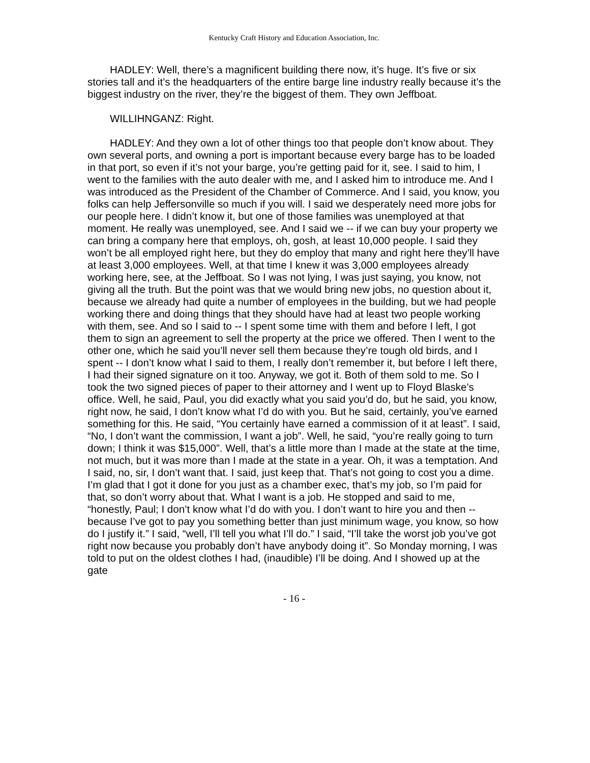Kentucky Craft History and Education Association, Inc.
HADLEY: Well, there’s a magnificent building there now, it’s huge. It’s five or six stories tall and it’s the headquarters of the entire barge line industry really because it’s the biggest industry on the river, they’re the biggest of them. They own Jeffboat.
WILLIHNGANZ: Right.
HADLEY: And they own a lot of other things too that people don’t know about. They own several ports, and owning a port is important because every barge has to be loaded in that port, so even if it’s not your barge, you’re getting paid for it, see. I said to him, I went to the families with the auto dealer with me, and I asked him to introduce me. And I was introduced as the President of the Chamber of Commerce. And I said, you know, you folks can help Jeffersonville so much if you will. I said we desperately need more jobs for our people here. I didn’t know it, but one of those families was unemployed at that moment. He really was unemployed, see. And I said we -- if we can buy your property we can bring a company here that employs, oh, gosh, at least 10,000 people. I said they won’t be all employed right here, but they do employ that many and right here they’ll have at least 3,000 employees. Well, at that time I knew it was 3,000 employees already working here, see, at the Jeffboat. So I was not lying, I was just saying, you know, not giving all the truth. But the point was that we would bring new jobs, no question about it, because we already had quite a number of employees in the building, but we had people working there and doing things that they should have had at least two people working with them, see. And so I said to -- I spent some time with them and before I left, I got them to sign an agreement to sell the property at the price we offered. Then I went to the other one, which he said you’ll never sell them because they’re tough old birds, and I spent -- I don’t know what I said to them, I really don’t remember it, but before I left there, I had their signed signature on it too. Anyway, we got it. Both of them sold to me. So I took the two signed pieces of paper to their attorney and I went up to Floyd Blaske’s office. Well, he said, Paul, you did exactly what you said you’d do, but he said, you know, right now, he said, I don’t know what I’d do with you. But he said, certainly, you’ve earned something for this. He said, “You certainly have earned a commission of it at least”. I said, “No, I don’t want the commission, I want a job”. Well, he said, “you’re really going to turn down; I think it was $15,000”. Well, that’s a little more than I made at the state at the time, not much, but it was more than I made at the state in a year. Oh, it was a temptation. And I said, no, sir, I don’t want that. I said, just keep that. That’s not going to cost you a dime. I’m glad that I got it done for you just as a chamber exec, that’s my job, so I’m paid for that, so don’t worry about that. What I want is a job. He stopped and said to me, “honestly, Paul; I don’t know what I’d do with you. I don’t want to hire you and then -- because I’ve got to pay you something better than just minimum wage, you know, so how do I justify it.” I said, “well, I’ll tell you what I’ll do.” I said, “I’ll take the worst job you’ve got right now because you probably don’t have anybody doing it”. So Monday morning, I was told to put on the oldest clothes I had, (inaudible) I’ll be doing. And I showed up at the gate
- 16 -